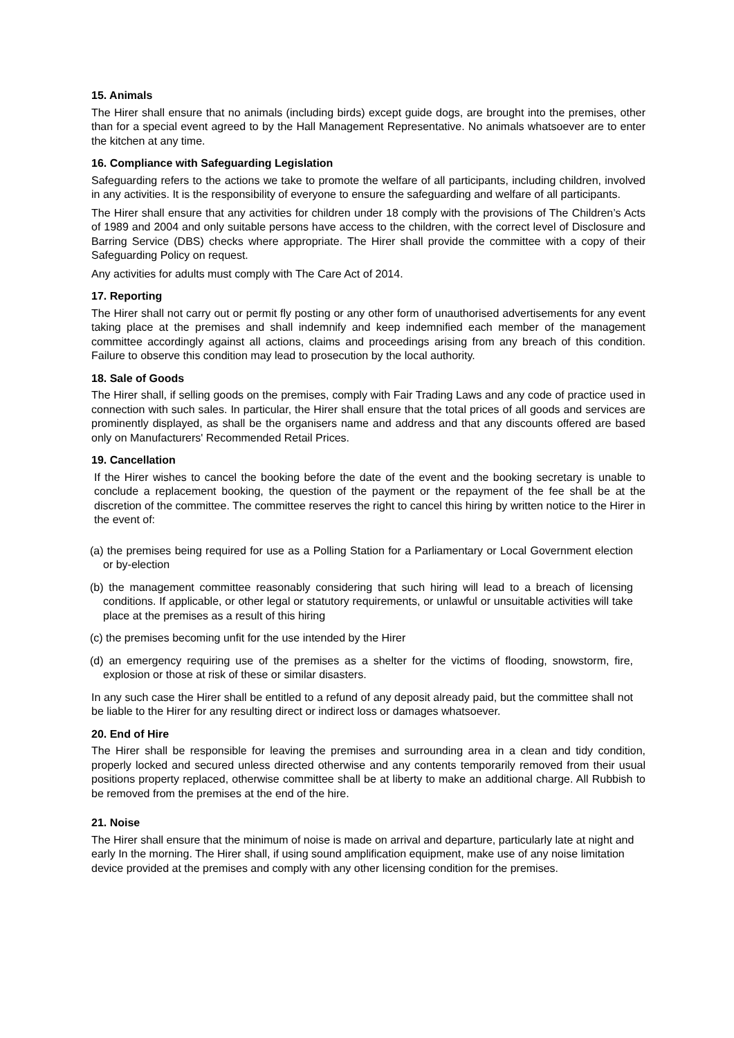15. Animals
The Hirer shall ensure that no animals (including birds) except guide dogs, are brought into the premises, other than for a special event agreed to by the Hall Management Representative. No animals whatsoever are to enter the kitchen at any time.
16. Compliance with Safeguarding Legislation
Safeguarding refers to the actions we take to promote the welfare of all participants, including children, involved in any activities. It is the responsibility of everyone to ensure the safeguarding and welfare of all participants.
The Hirer shall ensure that any activities for children under 18 comply with the provisions of The Children’s Acts of 1989 and 2004 and only suitable persons have access to the children, with the correct level of Disclosure and Barring Service (DBS) checks where appropriate. The Hirer shall provide the committee with a copy of their Safeguarding Policy on request.
Any activities for adults must comply with The Care Act of 2014.
17. Reporting
The Hirer shall not carry out or permit fly posting or any other form of unauthorised advertisements for any event taking place at the premises and shall indemnify and keep indemnified each member of the management committee accordingly against all actions, claims and proceedings arising from any breach of this condition. Failure to observe this condition may lead to prosecution by the local authority.
18. Sale of Goods
The Hirer shall, if selling goods on the premises, comply with Fair Trading Laws and any code of practice used in connection with such sales. In particular, the Hirer shall ensure that the total prices of all goods and services are prominently displayed, as shall be the organisers name and address and that any discounts offered are based only on Manufacturers' Recommended Retail Prices.
19. Cancellation
If the Hirer wishes to cancel the booking before the date of the event and the booking secretary is unable to conclude a replacement booking, the question of the payment or the repayment of the fee shall be at the discretion of the committee. The committee reserves the right to cancel this hiring by written notice to the Hirer in the event of:
(a) the premises being required for use as a Polling Station for a Parliamentary or Local Government election or by-election
(b) the management committee reasonably considering that such hiring will lead to a breach of licensing conditions. If applicable, or other legal or statutory requirements, or unlawful or unsuitable activities will take place at the premises as a result of this hiring
(c) the premises becoming unfit for the use intended by the Hirer
(d) an emergency requiring use of the premises as a shelter for the victims of flooding, snowstorm, fire, explosion or those at risk of these or similar disasters.
In any such case the Hirer shall be entitled to a refund of any deposit already paid, but the committee shall not be liable to the Hirer for any resulting direct or indirect loss or damages whatsoever.
20. End of Hire
The Hirer shall be responsible for leaving the premises and surrounding area in a clean and tidy condition, properly locked and secured unless directed otherwise and any contents temporarily removed from their usual positions property replaced, otherwise committee shall be at liberty to make an additional charge. All Rubbish to be removed from the premises at the end of the hire.
21. Noise
The Hirer shall ensure that the minimum of noise is made on arrival and departure, particularly late at night and early In the morning. The Hirer shall, if using sound amplification equipment, make use of any noise limitation device provided at the premises and comply with any other licensing condition for the premises.